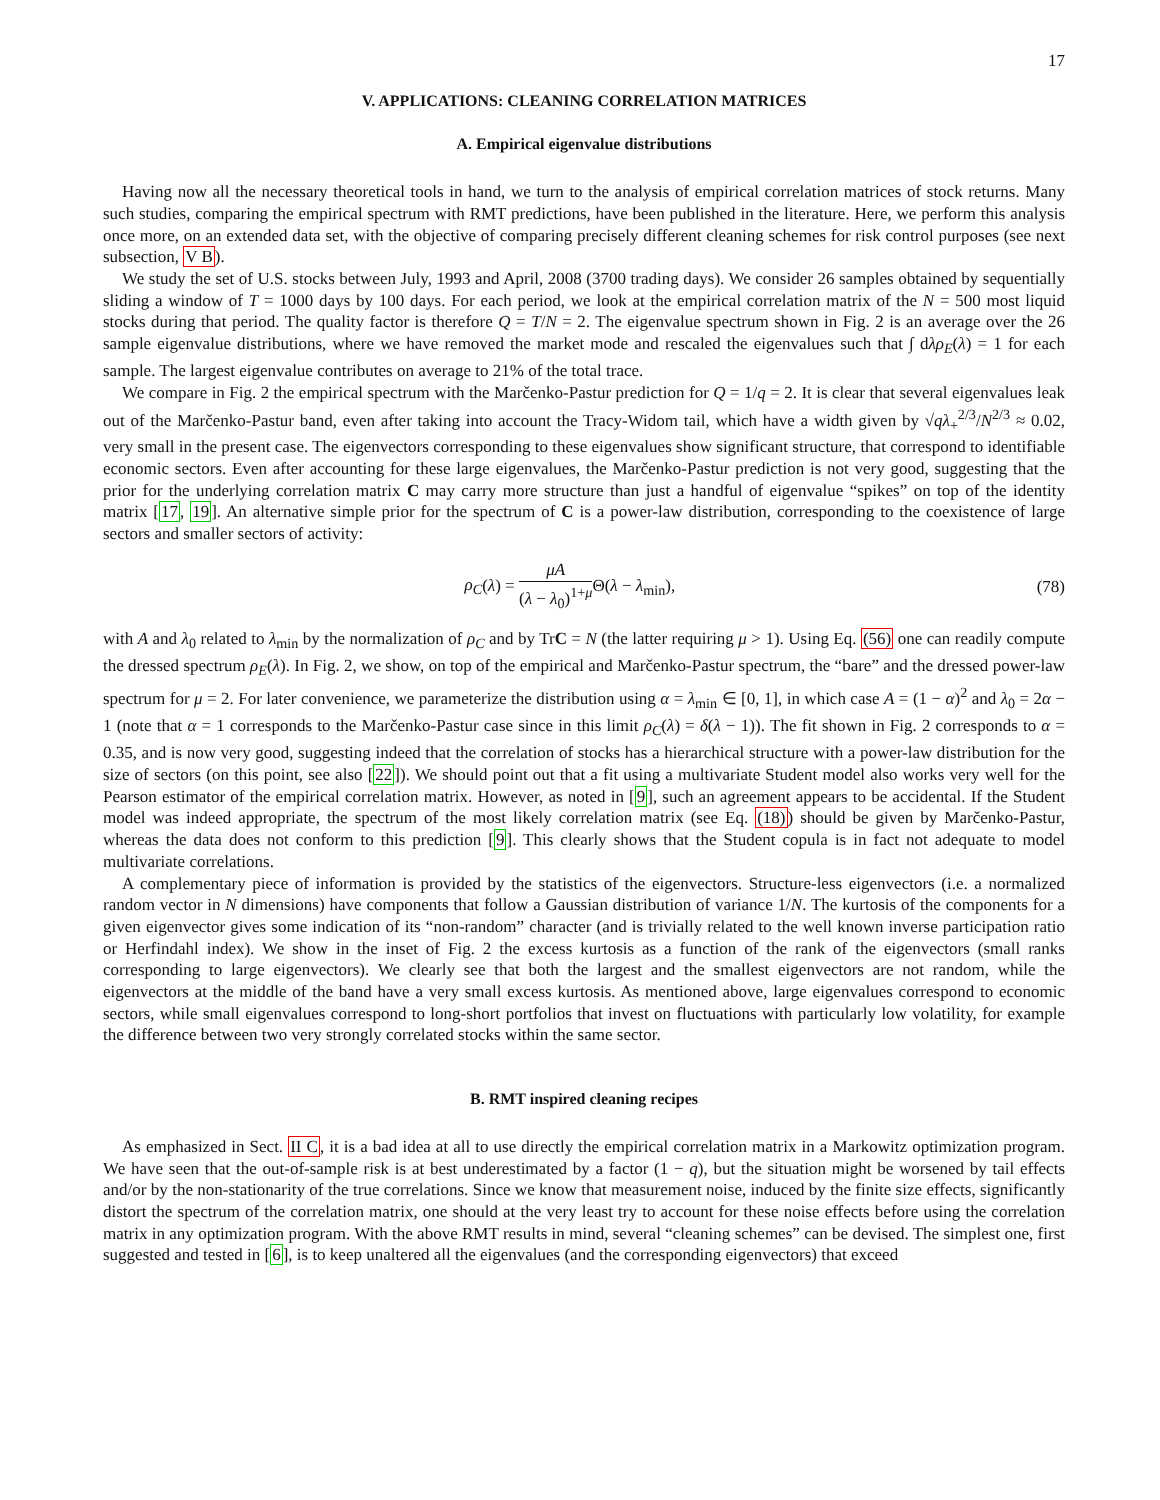17
V. APPLICATIONS: CLEANING CORRELATION MATRICES
A. Empirical eigenvalue distributions
Having now all the necessary theoretical tools in hand, we turn to the analysis of empirical correlation matrices of stock returns. Many such studies, comparing the empirical spectrum with RMT predictions, have been published in the literature. Here, we perform this analysis once more, on an extended data set, with the objective of comparing precisely different cleaning schemes for risk control purposes (see next subsection, V B).
We study the set of U.S. stocks between July, 1993 and April, 2008 (3700 trading days). We consider 26 samples obtained by sequentially sliding a window of T = 1000 days by 100 days. For each period, we look at the empirical correlation matrix of the N = 500 most liquid stocks during that period. The quality factor is therefore Q = T/N = 2. The eigenvalue spectrum shown in Fig. 2 is an average over the 26 sample eigenvalue distributions, where we have removed the market mode and rescaled the eigenvalues such that ∫ dλρ<sub>E</sub>(λ) = 1 for each sample. The largest eigenvalue contributes on average to 21% of the total trace.
We compare in Fig. 2 the empirical spectrum with the Marčenko-Pastur prediction for Q = 1/q = 2. It is clear that several eigenvalues leak out of the Marčenko-Pastur band, even after taking into account the Tracy-Widom tail, which have a width given by √qλ<sub>+</sub><sup>2/3</sup>/N<sup>2/3</sup> ≈ 0.02, very small in the present case. The eigenvectors corresponding to these eigenvalues show significant structure, that correspond to identifiable economic sectors. Even after accounting for these large eigenvalues, the Marčenko-Pastur prediction is not very good, suggesting that the prior for the underlying correlation matrix C may carry more structure than just a handful of eigenvalue “spikes” on top of the identity matrix [17, 19]. An alternative simple prior for the spectrum of C is a power-law distribution, corresponding to the coexistence of large sectors and smaller sectors of activity:
ρ<sub>C</sub>(λ) = μA (λ − λ<sub>0</sub>)<sup>1+μ</sup> Θ(λ − λ<sub>min</sub>),
(78)
with A and λ<sub>0</sub> related to λ<sub>min</sub> by the normalization of ρ<sub>C</sub> and by TrC = N (the latter requiring μ > 1). Using Eq. (56) one can readily compute the dressed spectrum ρ<sub>E</sub>(λ). In Fig. 2, we show, on top of the empirical and Marčenko-Pastur spectrum, the “bare” and the dressed power-law spectrum for μ = 2. For later convenience, we parameterize the distribution using α = λ<sub>min</sub> ∈ [0, 1], in which case A = (1 − α)<sup>2</sup> and λ<sub>0</sub> = 2α − 1 (note that α = 1 corresponds to the Marčenko-Pastur case since in this limit ρ<sub>C</sub>(λ) = δ(λ − 1)). The fit shown in Fig. 2 corresponds to α = 0.35, and is now very good, suggesting indeed that the correlation of stocks has a hierarchical structure with a power-law distribution for the size of sectors (on this point, see also [22]). We should point out that a fit using a multivariate Student model also works very well for the Pearson estimator of the empirical correlation matrix. However, as noted in [9], such an agreement appears to be accidental. If the Student model was indeed appropriate, the spectrum of the most likely correlation matrix (see Eq. (18)) should be given by Marčenko-Pastur, whereas the data does not conform to this prediction [9]. This clearly shows that the Student copula is in fact not adequate to model multivariate correlations.
A complementary piece of information is provided by the statistics of the eigenvectors. Structure-less eigenvectors (i.e. a normalized random vector in N dimensions) have components that follow a Gaussian distribution of variance 1/N. The kurtosis of the components for a given eigenvector gives some indication of its “non-random” character (and is trivially related to the well known inverse participation ratio or Herfindahl index). We show in the inset of Fig. 2 the excess kurtosis as a function of the rank of the eigenvectors (small ranks corresponding to large eigenvectors). We clearly see that both the largest and the smallest eigenvectors are not random, while the eigenvectors at the middle of the band have a very small excess kurtosis. As mentioned above, large eigenvalues correspond to economic sectors, while small eigenvalues correspond to long-short portfolios that invest on fluctuations with particularly low volatility, for example the difference between two very strongly correlated stocks within the same sector.
B. RMT inspired cleaning recipes
As emphasized in Sect. II C, it is a bad idea at all to use directly the empirical correlation matrix in a Markowitz optimization program. We have seen that the out-of-sample risk is at best underestimated by a factor (1 − q), but the situation might be worsened by tail effects and/or by the non-stationarity of the true correlations. Since we know that measurement noise, induced by the finite size effects, significantly distort the spectrum of the correlation matrix, one should at the very least try to account for these noise effects before using the correlation matrix in any optimization program. With the above RMT results in mind, several “cleaning schemes” can be devised. The simplest one, first suggested and tested in [6], is to keep unaltered all the eigenvalues (and the corresponding eigenvectors) that exceed